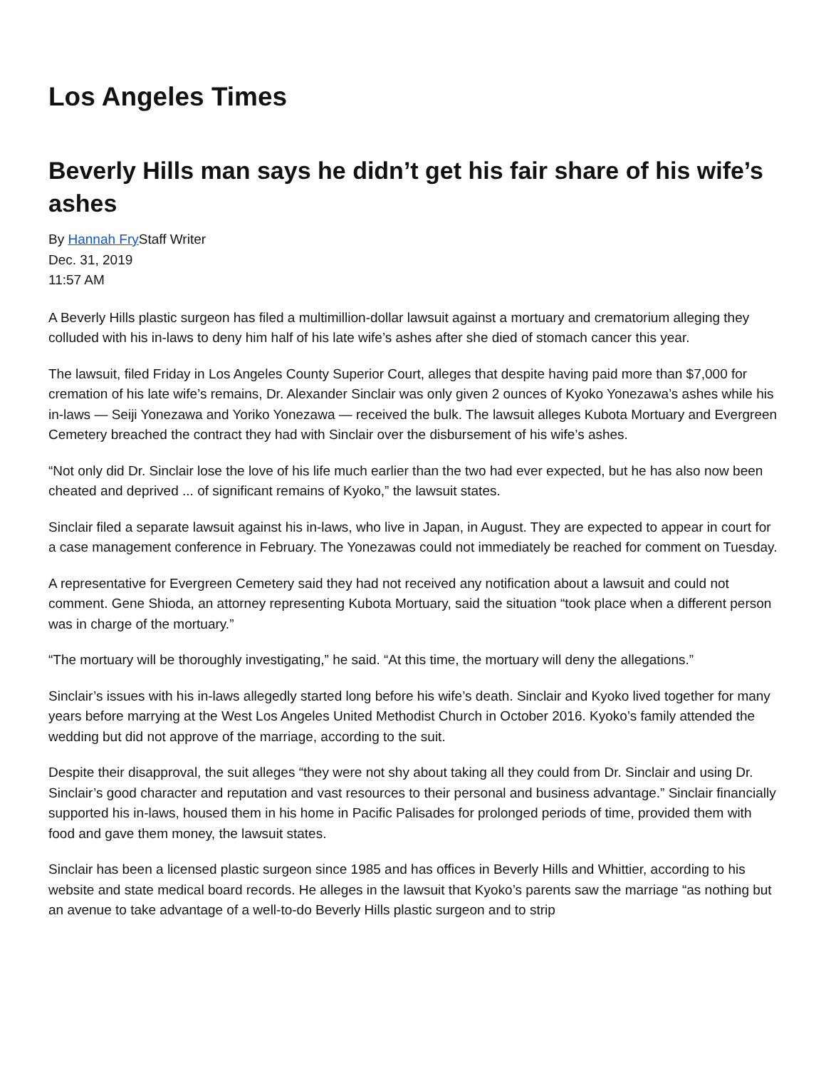Los Angeles Times
Beverly Hills man says he didn’t get his fair share of his wife’s ashes
By Hannah Fry Staff Writer
Dec. 31, 2019
11:57 AM
A Beverly Hills plastic surgeon has filed a multimillion-dollar lawsuit against a mortuary and crematorium alleging they colluded with his in-laws to deny him half of his late wife’s ashes after she died of stomach cancer this year.
The lawsuit, filed Friday in Los Angeles County Superior Court, alleges that despite having paid more than $7,000 for cremation of his late wife’s remains, Dr. Alexander Sinclair was only given 2 ounces of Kyoko Yonezawa’s ashes while his in-laws — Seiji Yonezawa and Yoriko Yonezawa — received the bulk. The lawsuit alleges Kubota Mortuary and Evergreen Cemetery breached the contract they had with Sinclair over the disbursement of his wife’s ashes.
“Not only did Dr. Sinclair lose the love of his life much earlier than the two had ever expected, but he has also now been cheated and deprived ... of significant remains of Kyoko,” the lawsuit states.
Sinclair filed a separate lawsuit against his in-laws, who live in Japan, in August. They are expected to appear in court for a case management conference in February. The Yonezawas could not immediately be reached for comment on Tuesday.
A representative for Evergreen Cemetery said they had not received any notification about a lawsuit and could not comment. Gene Shioda, an attorney representing Kubota Mortuary, said the situation “took place when a different person was in charge of the mortuary.”
“The mortuary will be thoroughly investigating,” he said. “At this time, the mortuary will deny the allegations.”
Sinclair’s issues with his in-laws allegedly started long before his wife’s death. Sinclair and Kyoko lived together for many years before marrying at the West Los Angeles United Methodist Church in October 2016. Kyoko’s family attended the wedding but did not approve of the marriage, according to the suit.
Despite their disapproval, the suit alleges “they were not shy about taking all they could from Dr. Sinclair and using Dr. Sinclair’s good character and reputation and vast resources to their personal and business advantage.” Sinclair financially supported his in-laws, housed them in his home in Pacific Palisades for prolonged periods of time, provided them with food and gave them money, the lawsuit states.
Sinclair has been a licensed plastic surgeon since 1985 and has offices in Beverly Hills and Whittier, according to his website and state medical board records. He alleges in the lawsuit that Kyoko’s parents saw the marriage “as nothing but an avenue to take advantage of a well-to-do Beverly Hills plastic surgeon and to strip